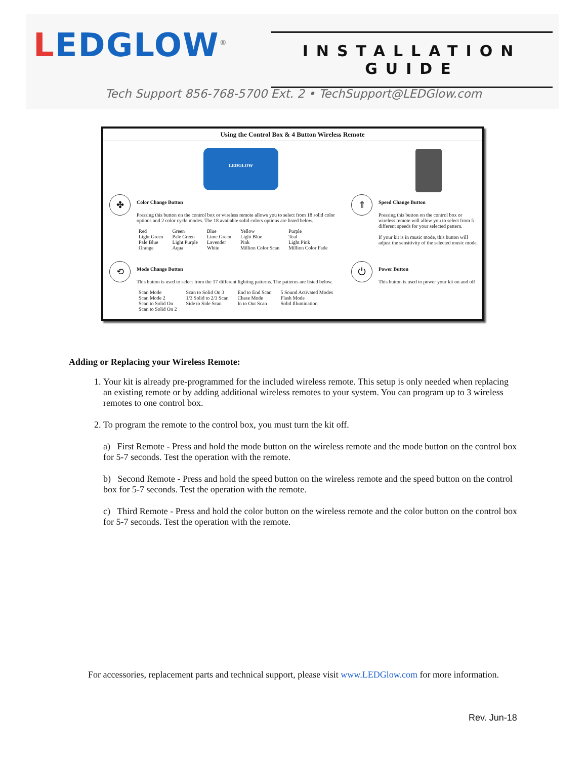LEDGLOW<sup>®</sup>
INSTALLATION GUIDE
Tech Support 856-768-5700 Ext. 2 • TechSupport@LEDGlow.com
Using the Control Box & 4 Button Wireless Remote
LEDGLOW
✤
Color Change Button
Pressing this button on the control box or wireless remote allows you to select from 18 solid color options and 2 color cycle modes. The 18 available solid colors options are listed below.
| Red | Green | Blue | Yellow | Purple |
| Light Green | Pale Green | Lime Green | Light Blue | Teal |
| Pale Blue | Light Purple | Lavender | Pink | Light Pink |
| Orange | Aqua | White | Million Color Scan | Million Color Fade |
⇑
Speed Change Button
Pressing this button on the control box or wireless remote will allow you to select from 5 different speeds for your selected pattern.
If your kit is in music mode, this button will adjust the sensitivity of the selected music mode.
⟲
Mode Change Button
This button is used to select from the 17 different lighting patterns. The patterns are listed below.
| Scan Mode | Scan to Solid On 3 | End to End Scan | 5 Sound Activated Modes |
| Scan Mode 2 | 1/3 Solid to 2/3 Scan | Chase Mode | Flash Mode |
| Scan to Solid On | Side to Side Scan | In to Out Scan | Solid Illumination |
| Scan to Solid On 2 | | | |
⏻
Power Button
This button is used to power your kit on and off
Adding or Replacing your Wireless Remote:
1. Your kit is already pre-programmed for the included wireless remote. This setup is only needed when replacing an existing remote or by adding additional wireless remotes to your system. You can program up to 3 wireless remotes to one control box.
2. To program the remote to the control box, you must turn the kit off.
a) First Remote - Press and hold the mode button on the wireless remote and the mode button on the control box for 5-7 seconds. Test the operation with the remote.
b) Second Remote - Press and hold the speed button on the wireless remote and the speed button on the control box for 5-7 seconds. Test the operation with the remote.
c) Third Remote - Press and hold the color button on the wireless remote and the color button on the control box for 5-7 seconds. Test the operation with the remote.
For accessories, replacement parts and technical support, please visit www.LEDGlow.com for more information.
Rev. Jun-18